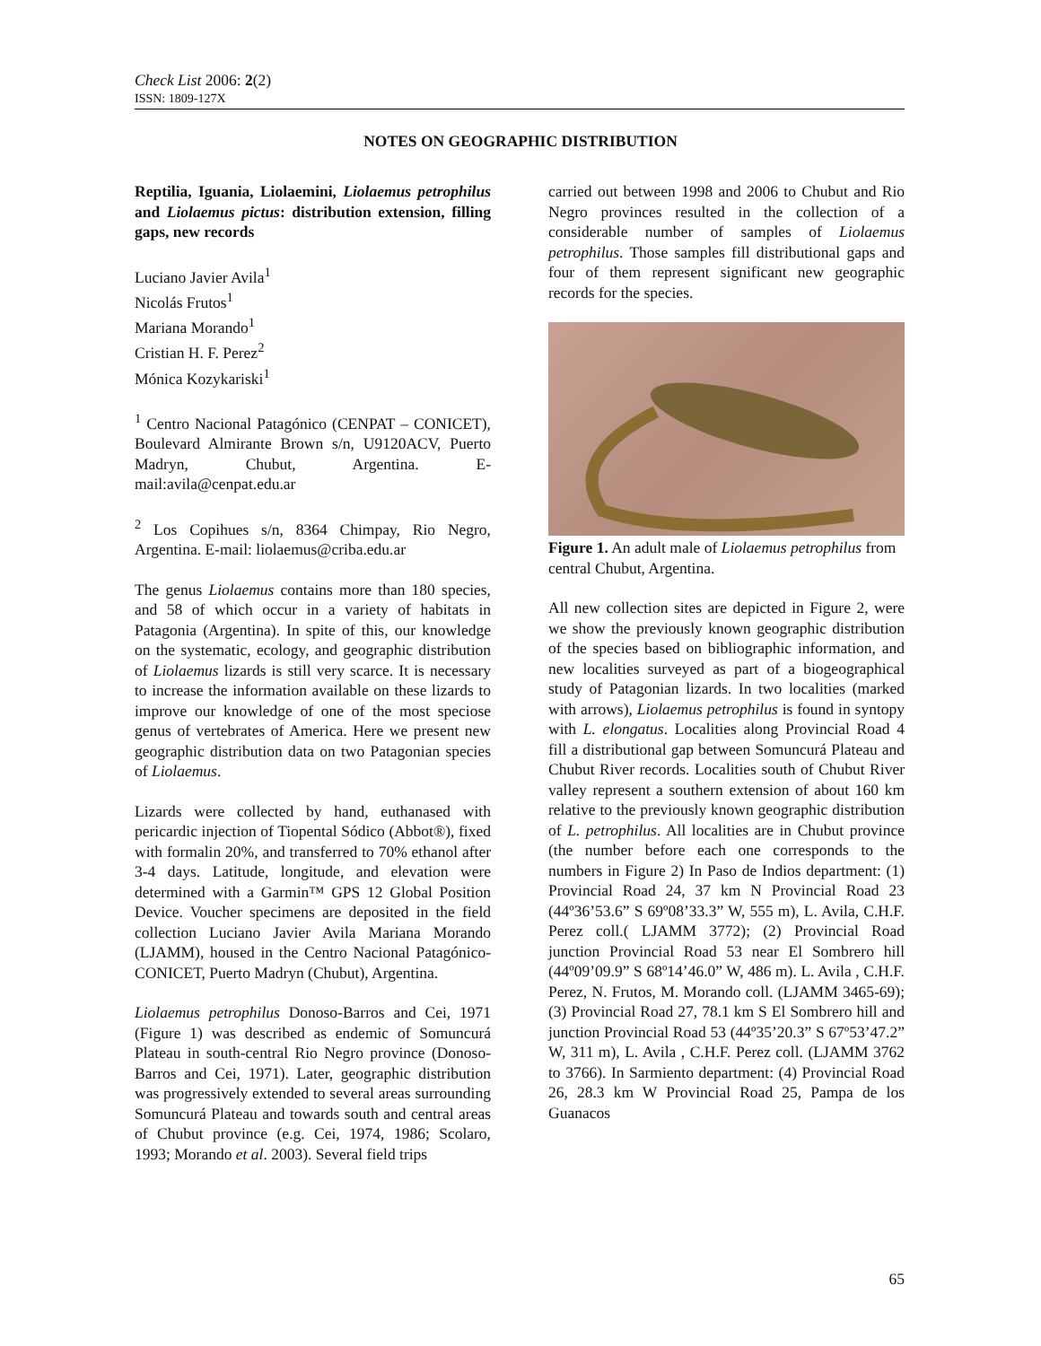Check List 2006: 2(2)
ISSN: 1809-127X
NOTES ON GEOGRAPHIC DISTRIBUTION
Reptilia, Iguania, Liolaemini, Liolaemus petrophilus and Liolaemus pictus: distribution extension, filling gaps, new records
Luciano Javier Avila<sup>1</sup>
Nicolás Frutos<sup>1</sup>
Mariana Morando<sup>1</sup>
Cristian H. F. Perez<sup>2</sup>
Mónica Kozykariski<sup>1</sup>
<sup>1</sup> Centro Nacional Patagónico (CENPAT – CONICET), Boulevard Almirante Brown s/n, U9120ACV, Puerto Madryn, Chubut, Argentina. E-mail:avila@cenpat.edu.ar
<sup>2</sup> Los Copihues s/n, 8364 Chimpay, Rio Negro, Argentina. E-mail: liolaemus@criba.edu.ar
The genus Liolaemus contains more than 180 species, and 58 of which occur in a variety of habitats in Patagonia (Argentina). In spite of this, our knowledge on the systematic, ecology, and geographic distribution of Liolaemus lizards is still very scarce. It is necessary to increase the information available on these lizards to improve our knowledge of one of the most speciose genus of vertebrates of America. Here we present new geographic distribution data on two Patagonian species of Liolaemus.
Lizards were collected by hand, euthanased with pericardic injection of Tiopental Sódico (Abbot®), fixed with formalin 20%, and transferred to 70% ethanol after 3-4 days. Latitude, longitude, and elevation were determined with a Garmin™ GPS 12 Global Position Device. Voucher specimens are deposited in the field collection Luciano Javier Avila Mariana Morando (LJAMM), housed in the Centro Nacional Patagónico-CONICET, Puerto Madryn (Chubut), Argentina.
Liolaemus petrophilus Donoso-Barros and Cei, 1971 (Figure 1) was described as endemic of Somuncurá Plateau in south-central Rio Negro province (Donoso-Barros and Cei, 1971). Later, geographic distribution was progressively extended to several areas surrounding Somuncurá Plateau and towards south and central areas of Chubut province (e.g. Cei, 1974, 1986; Scolaro, 1993; Morando et al. 2003). Several field trips
carried out between 1998 and 2006 to Chubut and Rio Negro provinces resulted in the collection of a considerable number of samples of Liolaemus petrophilus. Those samples fill distributional gaps and four of them represent significant new geographic records for the species.
Figure 1. An adult male of Liolaemus petrophilus from central Chubut, Argentina.
All new collection sites are depicted in Figure 2, were we show the previously known geographic distribution of the species based on bibliographic information, and new localities surveyed as part of a biogeographical study of Patagonian lizards. In two localities (marked with arrows), Liolaemus petrophilus is found in syntopy with L. elongatus. Localities along Provincial Road 4 fill a distributional gap between Somuncurá Plateau and Chubut River records. Localities south of Chubut River valley represent a southern extension of about 160 km relative to the previously known geographic distribution of L. petrophilus. All localities are in Chubut province (the number before each one corresponds to the numbers in Figure 2) In Paso de Indios department: (1) Provincial Road 24, 37 km N Provincial Road 23 (44º36’53.6” S 69º08’33.3” W, 555 m), L. Avila, C.H.F. Perez coll.( LJAMM 3772); (2) Provincial Road junction Provincial Road 53 near El Sombrero hill (44º09’09.9” S 68º14’46.0” W, 486 m). L. Avila , C.H.F. Perez, N. Frutos, M. Morando coll. (LJAMM 3465-69); (3) Provincial Road 27, 78.1 km S El Sombrero hill and junction Provincial Road 53 (44º35’20.3” S 67º53’47.2” W, 311 m), L. Avila , C.H.F. Perez coll. (LJAMM 3762 to 3766). In Sarmiento department: (4) Provincial Road 26, 28.3 km W Provincial Road 25, Pampa de los Guanacos
65